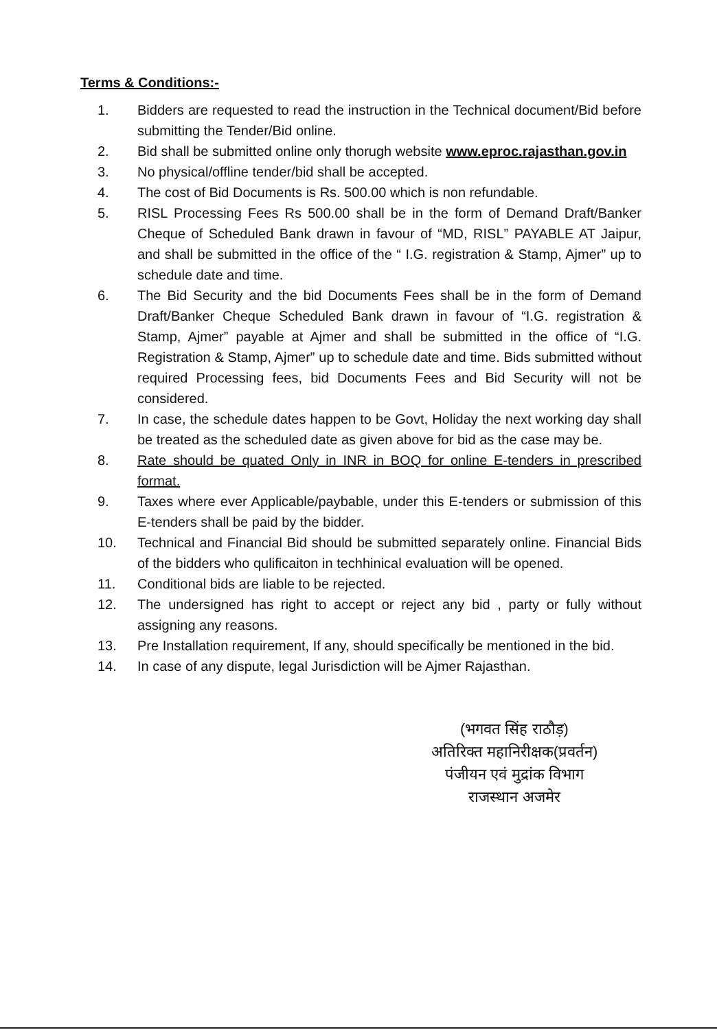Terms & Conditions:-
1. Bidders are requested to read the instruction in the Technical document/Bid before submitting the Tender/Bid online.
2. Bid shall be submitted online only thorugh website www.eproc.rajasthan.gov.in
3. No physical/offline tender/bid shall be accepted.
4. The cost of Bid Documents is Rs. 500.00 which is non refundable.
5. RISL Processing Fees Rs 500.00 shall be in the form of Demand Draft/Banker Cheque of Scheduled Bank drawn in favour of “MD, RISL” PAYABLE AT Jaipur, and shall be submitted in the office of the “ I.G. registration & Stamp, Ajmer” up to schedule date and time.
6. The Bid Security and the bid Documents Fees shall be in the form of Demand Draft/Banker Cheque Scheduled Bank drawn in favour of “I.G. registration & Stamp, Ajmer” payable at Ajmer and shall be submitted in the office of “I.G. Registration & Stamp, Ajmer” up to schedule date and time. Bids submitted without required Processing fees, bid Documents Fees and Bid Security will not be considered.
7. In case, the schedule dates happen to be Govt, Holiday the next working day shall be treated as the scheduled date as given above for bid as the case may be.
8. Rate should be quated Only in INR in BOQ for online E-tenders in prescribed format.
9. Taxes where ever Applicable/paybable, under this E-tenders or submission of this E-tenders shall be paid by the bidder.
10. Technical and Financial Bid should be submitted separately online. Financial Bids of the bidders who qulificaiton in techhinical evaluation will be opened.
11. Conditional bids are liable to be rejected.
12. The undersigned has right to accept or reject any bid , party or fully without assigning any reasons.
13. Pre Installation requirement, If any, should specifically be mentioned in the bid.
14. In case of any dispute, legal Jurisdiction will be Ajmer Rajasthan.
(भगवत सिंह राठौड़)
अतिरिक्त महानिरीक्षक(प्रवर्तन)
पंजीयन एवं मुद्रांक विभाग
राजस्थान अजमेर